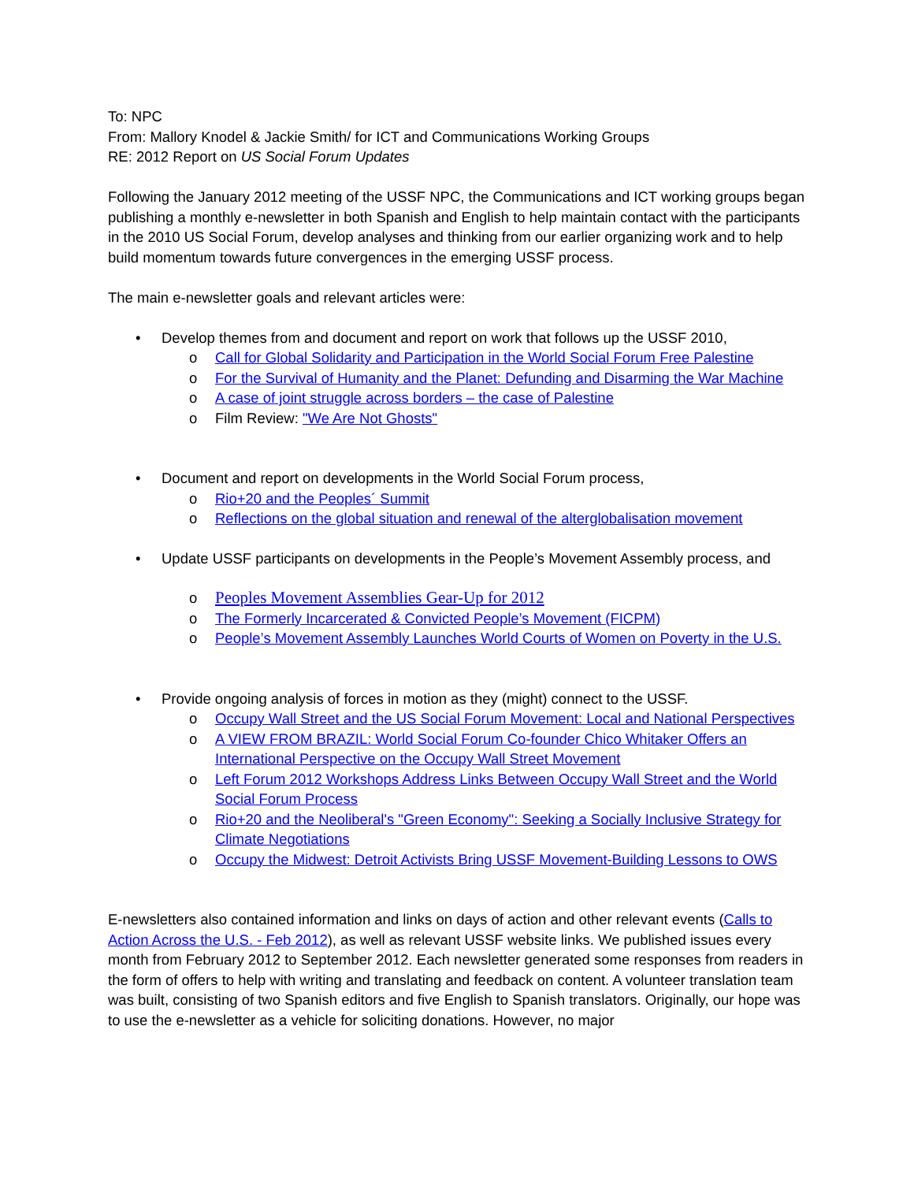To: NPC
From: Mallory Knodel & Jackie Smith/ for ICT and Communications Working Groups
RE: 2012 Report on US Social Forum Updates
Following the January 2012 meeting of the USSF NPC, the Communications and ICT working groups began publishing a monthly e-newsletter in both Spanish and English to help maintain contact with the participants in the 2010 US Social Forum, develop analyses and thinking from our earlier organizing work and to help build momentum towards future convergences in the emerging USSF process.
The main e-newsletter goals and relevant articles were:
• Develop themes from and document and report on work that follows up the USSF 2010,
o Call for Global Solidarity and Participation in the World Social Forum Free Palestine
o For the Survival of Humanity and the Planet: Defunding and Disarming the War Machine
o A case of joint struggle across borders – the case of Palestine
o Film Review: "We Are Not Ghosts"
• Document and report on developments in the World Social Forum process,
o Rio+20 and the Peoples´ Summit
o Reflections on the global situation and renewal of the alterglobalisation movement
• Update USSF participants on developments in the People’s Movement Assembly process, and
o Peoples Movement Assemblies Gear-Up for 2012
o The Formerly Incarcerated & Convicted People’s Movement (FICPM)
o People’s Movement Assembly Launches World Courts of Women on Poverty in the U.S.
• Provide ongoing analysis of forces in motion as they (might) connect to the USSF.
o Occupy Wall Street and the US Social Forum Movement: Local and National Perspectives
o A VIEW FROM BRAZIL: World Social Forum Co-founder Chico Whitaker Offers an International Perspective on the Occupy Wall Street Movement
o Left Forum 2012 Workshops Address Links Between Occupy Wall Street and the World Social Forum Process
o Rio+20 and the Neoliberal's "Green Economy": Seeking a Socially Inclusive Strategy for Climate Negotiations
o Occupy the Midwest: Detroit Activists Bring USSF Movement-Building Lessons to OWS
E-newsletters also contained information and links on days of action and other relevant events (Calls to Action Across the U.S. - Feb 2012), as well as relevant USSF website links. We published issues every month from February 2012 to September 2012. Each newsletter generated some responses from readers in the form of offers to help with writing and translating and feedback on content. A volunteer translation team was built, consisting of two Spanish editors and five English to Spanish translators. Originally, our hope was to use the e-newsletter as a vehicle for soliciting donations. However, no major